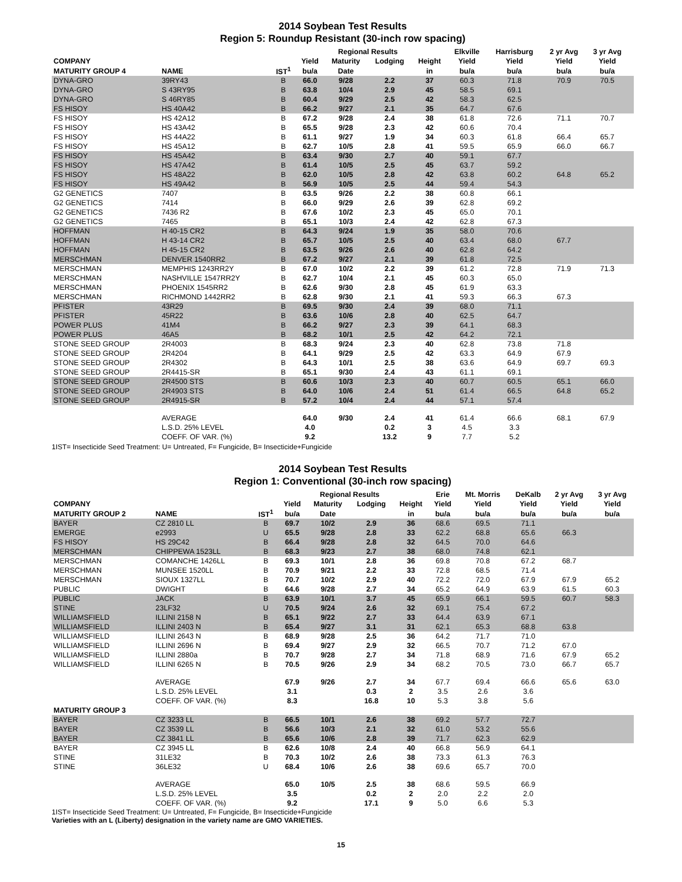2014 Soybean Test Results
Region 5: Roundup Resistant (30-inch row spacing)
| | | | | Regional Results | | | Elkville | Harrisburg | 2 yr Avg | 3 yr Avg | |
| --- | --- | --- | --- | --- | --- | --- | --- | --- | --- | --- | --- |
| COMPANY | | | Yield | Maturity | Lodging | Height | Yield | Yield | Yield | Yield | |
| MATURITY GROUP 4 | NAME | IST<sup>1</sup> | bu/a | Date | | in | bu/a | bu/a | bu/a | bu/a | |
| DYNA-GRO | 39RY43 | B | 66.0 | 9/28 | 2.2 | 37 | 60.3 | 71.8 | 70.9 | 70.5 | |
| DYNA-GRO | S 43RY95 | B | 63.8 | 10/4 | 2.9 | 45 | 58.5 | 69.1 | | | |
| DYNA-GRO | S 46RY85 | B | 60.4 | 9/29 | 2.5 | 42 | 58.3 | 62.5 | | | |
| FS HISOY | HS 40A42 | B | 66.2 | 9/27 | 2.1 | 35 | 64.7 | 67.6 | | | |
| FS HISOY | HS 42A12 | B | 67.2 | 9/28 | 2.4 | 38 | 61.8 | 72.6 | 71.1 | 70.7 | |
| FS HISOY | HS 43A42 | B | 65.5 | 9/28 | 2.3 | 42 | 60.6 | 70.4 | | | |
| FS HISOY | HS 44A22 | B | 61.1 | 9/27 | 1.9 | 34 | 60.3 | 61.8 | 66.4 | 65.7 | |
| FS HISOY | HS 45A12 | B | 62.7 | 10/5 | 2.8 | 41 | 59.5 | 65.9 | 66.0 | 66.7 | |
| FS HISOY | HS 45A42 | B | 63.4 | 9/30 | 2.7 | 40 | 59.1 | 67.7 | | | |
| FS HISOY | HS 47A42 | B | 61.4 | 10/5 | 2.5 | 45 | 63.7 | 59.2 | | | |
| FS HISOY | HS 48A22 | B | 62.0 | 10/5 | 2.8 | 42 | 63.8 | 60.2 | 64.8 | 65.2 | |
| FS HISOY | HS 49A42 | B | 56.9 | 10/5 | 2.5 | 44 | 59.4 | 54.3 | | | |
| G2 GENETICS | 7407 | B | 63.5 | 9/26 | 2.2 | 38 | 60.8 | 66.1 | | | |
| G2 GENETICS | 7414 | B | 66.0 | 9/29 | 2.6 | 39 | 62.8 | 69.2 | | | |
| G2 GENETICS | 7436 R2 | B | 67.6 | 10/2 | 2.3 | 45 | 65.0 | 70.1 | | | |
| G2 GENETICS | 7465 | B | 65.1 | 10/3 | 2.4 | 42 | 62.8 | 67.3 | | | |
| HOFFMAN | H 40-15 CR2 | B | 64.3 | 9/24 | 1.9 | 35 | 58.0 | 70.6 | | | |
| HOFFMAN | H 43-14 CR2 | B | 65.7 | 10/5 | 2.5 | 40 | 63.4 | 68.0 | 67.7 | | |
| HOFFMAN | H 45-15 CR2 | B | 63.5 | 9/26 | 2.6 | 40 | 62.8 | 64.2 | | | |
| MERSCHMAN | DENVER 1540RR2 | B | 67.2 | 9/27 | 2.1 | 39 | 61.8 | 72.5 | | | |
| MERSCHMAN | MEMPHIS 1243RR2Y | B | 67.0 | 10/2 | 2.2 | 39 | 61.2 | 72.8 | 71.9 | 71.3 | |
| MERSCHMAN | NASHVILLE 1547RR2Y | B | 62.7 | 10/4 | 2.1 | 45 | 60.3 | 65.0 | | | |
| MERSCHMAN | PHOENIX 1545RR2 | B | 62.6 | 9/30 | 2.8 | 45 | 61.9 | 63.3 | | | |
| MERSCHMAN | RICHMOND 1442RR2 | B | 62.8 | 9/30 | 2.1 | 41 | 59.3 | 66.3 | 67.3 | | |
| PFISTER | 43R29 | B | 69.5 | 9/30 | 2.4 | 39 | 68.0 | 71.1 | | | |
| PFISTER | 45R22 | B | 63.6 | 10/6 | 2.8 | 40 | 62.5 | 64.7 | | | |
| POWER PLUS | 41M4 | B | 66.2 | 9/27 | 2.3 | 39 | 64.1 | 68.3 | | | |
| POWER PLUS | 46A5 | B | 68.2 | 10/1 | 2.5 | 42 | 64.2 | 72.1 | | | |
| STONE SEED GROUP | 2R4003 | B | 68.3 | 9/24 | 2.3 | 40 | 62.8 | 73.8 | 71.8 | | |
| STONE SEED GROUP | 2R4204 | B | 64.1 | 9/29 | 2.5 | 42 | 63.3 | 64.9 | 67.9 | | |
| STONE SEED GROUP | 2R4302 | B | 64.3 | 10/1 | 2.5 | 38 | 63.6 | 64.9 | 69.7 | 69.3 | |
| STONE SEED GROUP | 2R4415-SR | B | 65.1 | 9/30 | 2.4 | 43 | 61.1 | 69.1 | | | |
| STONE SEED GROUP | 2R4500 STS | B | 60.6 | 10/3 | 2.3 | 40 | 60.7 | 60.5 | 65.1 | 66.0 | |
| STONE SEED GROUP | 2R4903 STS | B | 64.0 | 10/6 | 2.4 | 51 | 61.4 | 66.5 | 64.8 | 65.2 | |
| STONE SEED GROUP | 2R4915-SR | B | 57.2 | 10/4 | 2.4 | 44 | 57.1 | 57.4 | | | |
| | AVERAGE | | 64.0 | 9/30 | 2.4 | 41 | 61.4 | 66.6 | 68.1 | 67.9 | |
| | L.S.D. 25% LEVEL | | 4.0 | | 0.2 | 3 | 4.5 | 3.3 | | | |
| | COEFF. OF VAR. (%) | | 9.2 | | 13.2 | 9 | 7.7 | 5.2 | | | |
1IST= Insecticide Seed Treatment: U= Untreated, F= Fungicide, B= Insecticide+Fungicide
2014 Soybean Test Results
Region 1: Conventional (30-inch row spacing)
| | | | | Regional Results | | | Erie | Mt. Morris | DeKalb | 2 yr Avg | 3 yr Avg |
| --- | --- | --- | --- | --- | --- | --- | --- | --- | --- | --- | --- |
| COMPANY | | | Yield | Maturity | Lodging | Height | Yield | Yield | Yield | Yield | Yield |
| MATURITY GROUP 2 | NAME | IST<sup>1</sup> | bu/a | Date | | in | bu/a | bu/a | bu/a | bu/a | bu/a |
| BAYER | CZ 2810 LL | B | 69.7 | 10/2 | 2.9 | 36 | 68.6 | 69.5 | 71.1 | | |
| EMERGE | e2993 | U | 65.5 | 9/28 | 2.8 | 33 | 62.2 | 68.8 | 65.6 | 66.3 | |
| FS HISOY | HS 29C42 | B | 66.4 | 9/28 | 2.8 | 32 | 64.5 | 70.0 | 64.6 | | |
| MERSCHMAN | CHIPPEWA 1523LL | B | 68.3 | 9/23 | 2.7 | 38 | 68.0 | 74.8 | 62.1 | | |
| MERSCHMAN | COMANCHE 1426LL | B | 69.3 | 10/1 | 2.8 | 36 | 69.8 | 70.8 | 67.2 | 68.7 | |
| MERSCHMAN | MUNSEE 1520LL | B | 70.9 | 9/21 | 2.2 | 33 | 72.8 | 68.5 | 71.4 | | |
| MERSCHMAN | SIOUX 1327LL | B | 70.7 | 10/2 | 2.9 | 40 | 72.2 | 72.0 | 67.9 | 67.9 | 65.2 |
| PUBLIC | DWIGHT | B | 64.6 | 9/28 | 2.7 | 34 | 65.2 | 64.9 | 63.9 | 61.5 | 60.3 |
| PUBLIC | JACK | B | 63.9 | 10/1 | 3.7 | 45 | 65.9 | 66.1 | 59.5 | 60.7 | 58.3 |
| STINE | 23LF32 | U | 70.5 | 9/24 | 2.6 | 32 | 69.1 | 75.4 | 67.2 | | |
| WILLIAMSFIELD | ILLINI 2158 N | B | 65.1 | 9/22 | 2.7 | 33 | 64.4 | 63.9 | 67.1 | | |
| WILLIAMSFIELD | ILLINI 2403 N | B | 65.4 | 9/27 | 3.1 | 31 | 62.1 | 65.3 | 68.8 | 63.8 | |
| WILLIAMSFIELD | ILLINI 2643 N | B | 68.9 | 9/28 | 2.5 | 36 | 64.2 | 71.7 | 71.0 | | |
| WILLIAMSFIELD | ILLINI 2696 N | B | 69.4 | 9/27 | 2.9 | 32 | 66.5 | 70.7 | 71.2 | 67.0 | |
| WILLIAMSFIELD | ILLINI 2880a | B | 70.7 | 9/28 | 2.7 | 34 | 71.8 | 68.9 | 71.6 | 67.9 | 65.2 |
| WILLIAMSFIELD | ILLINI 6265 N | B | 70.5 | 9/26 | 2.9 | 34 | 68.2 | 70.5 | 73.0 | 66.7 | 65.7 |
| | AVERAGE | | 67.9 | 9/26 | 2.7 | 34 | 67.7 | 69.4 | 66.6 | 65.6 | 63.0 |
| | L.S.D. 25% LEVEL | | 3.1 | | 0.3 | 2 | 3.5 | 2.6 | 3.6 | | |
| | COEFF. OF VAR. (%) | | 8.3 | | 16.8 | 10 | 5.3 | 3.8 | 5.6 | | |
| MATURITY GROUP 3 | | | | | | | | | | | |
| BAYER | CZ 3233 LL | B | 66.5 | 10/1 | 2.6 | 38 | 69.2 | 57.7 | 72.7 | | |
| BAYER | CZ 3539 LL | B | 56.6 | 10/3 | 2.1 | 32 | 61.0 | 53.2 | 55.6 | | |
| BAYER | CZ 3841 LL | B | 65.6 | 10/6 | 2.8 | 39 | 71.7 | 62.3 | 62.9 | | |
| BAYER | CZ 3945 LL | B | 62.6 | 10/8 | 2.4 | 40 | 66.8 | 56.9 | 64.1 | | |
| STINE | 31LE32 | B | 70.3 | 10/2 | 2.6 | 38 | 73.3 | 61.3 | 76.3 | | |
| STINE | 36LE32 | U | 68.4 | 10/6 | 2.6 | 38 | 69.6 | 65.7 | 70.0 | | |
| | AVERAGE | | 65.0 | 10/5 | 2.5 | 38 | 68.6 | 59.5 | 66.9 | | |
| | L.S.D. 25% LEVEL | | 3.5 | | 0.2 | 2 | 2.0 | 2.2 | 2.0 | | |
| | COEFF. OF VAR. (%) | | 9.2 | | 17.1 | 9 | 5.0 | 6.6 | 5.3 | | |
1IST= Insecticide Seed Treatment: U= Untreated, F= Fungicide, B= Insecticide+Fungicide
Varieties with an L (Liberty) designation in the variety name are GMO VARIETIES.
15